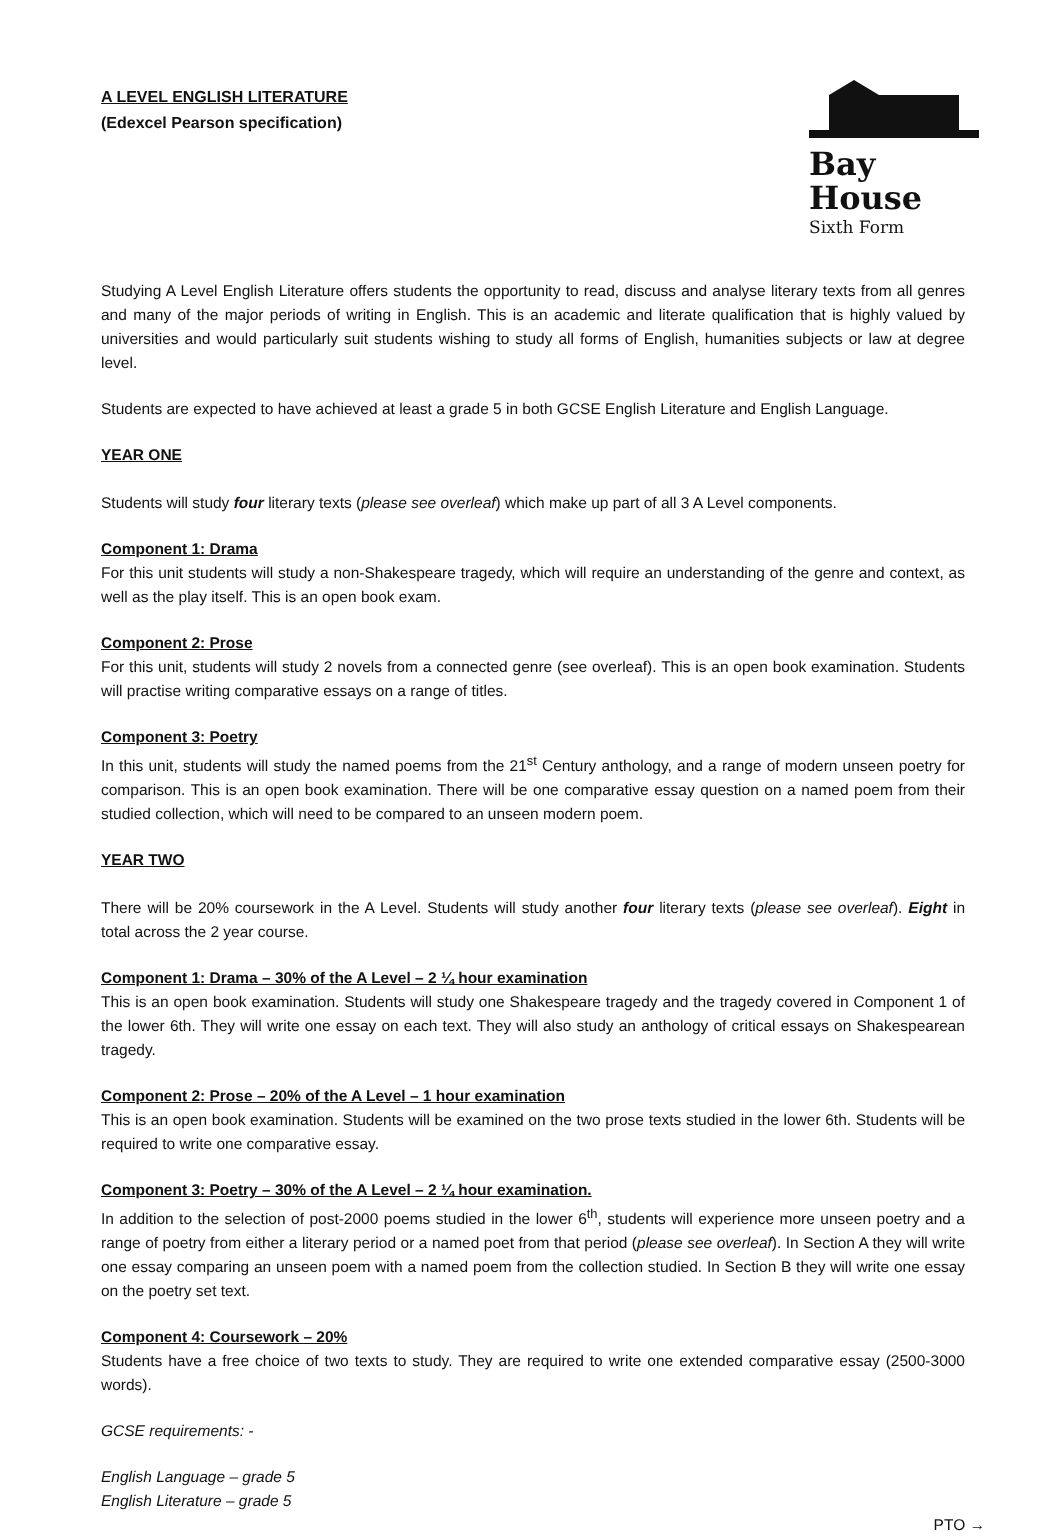A LEVEL ENGLISH LITERATURE
(Edexcel Pearson specification)
Bay House
Sixth Form
Studying A Level English Literature offers students the opportunity to read, discuss and analyse literary texts from all genres and many of the major periods of writing in English. This is an academic and literate qualification that is highly valued by universities and would particularly suit students wishing to study all forms of English, humanities subjects or law at degree level.
Students are expected to have achieved at least a grade 5 in both GCSE English Literature and English Language.
YEAR ONE
Students will study four literary texts (please see overleaf) which make up part of all 3 A Level components.
Component 1: Drama
For this unit students will study a non-Shakespeare tragedy, which will require an understanding of the genre and context, as well as the play itself. This is an open book exam.
Component 2: Prose
For this unit, students will study 2 novels from a connected genre (see overleaf). This is an open book examination. Students will practise writing comparative essays on a range of titles.
Component 3: Poetry
In this unit, students will study the named poems from the 21<sup>st</sup> Century anthology, and a range of modern unseen poetry for comparison. This is an open book examination. There will be one comparative essay question on a named poem from their studied collection, which will need to be compared to an unseen modern poem.
YEAR TWO
There will be 20% coursework in the A Level. Students will study another four literary texts (please see overleaf). Eight in total across the 2 year course.
Component 1: Drama – 30% of the A Level – 2 ¼ hour examination
This is an open book examination. Students will study one Shakespeare tragedy and the tragedy covered in Component 1 of the lower 6th. They will write one essay on each text. They will also study an anthology of critical essays on Shakespearean tragedy.
Component 2: Prose – 20% of the A Level – 1 hour examination
This is an open book examination. Students will be examined on the two prose texts studied in the lower 6th. Students will be required to write one comparative essay.
Component 3: Poetry – 30% of the A Level – 2 ¼ hour examination.
In addition to the selection of post-2000 poems studied in the lower 6<sup>th</sup>, students will experience more unseen poetry and a range of poetry from either a literary period or a named poet from that period (please see overleaf). In Section A they will write one essay comparing an unseen poem with a named poem from the collection studied. In Section B they will write one essay on the poetry set text.
Component 4: Coursework – 20%
Students have a free choice of two texts to study. They are required to write one extended comparative essay (2500-3000 words).
GCSE requirements: -
English Language – grade 5
English Literature – grade 5
PTO →